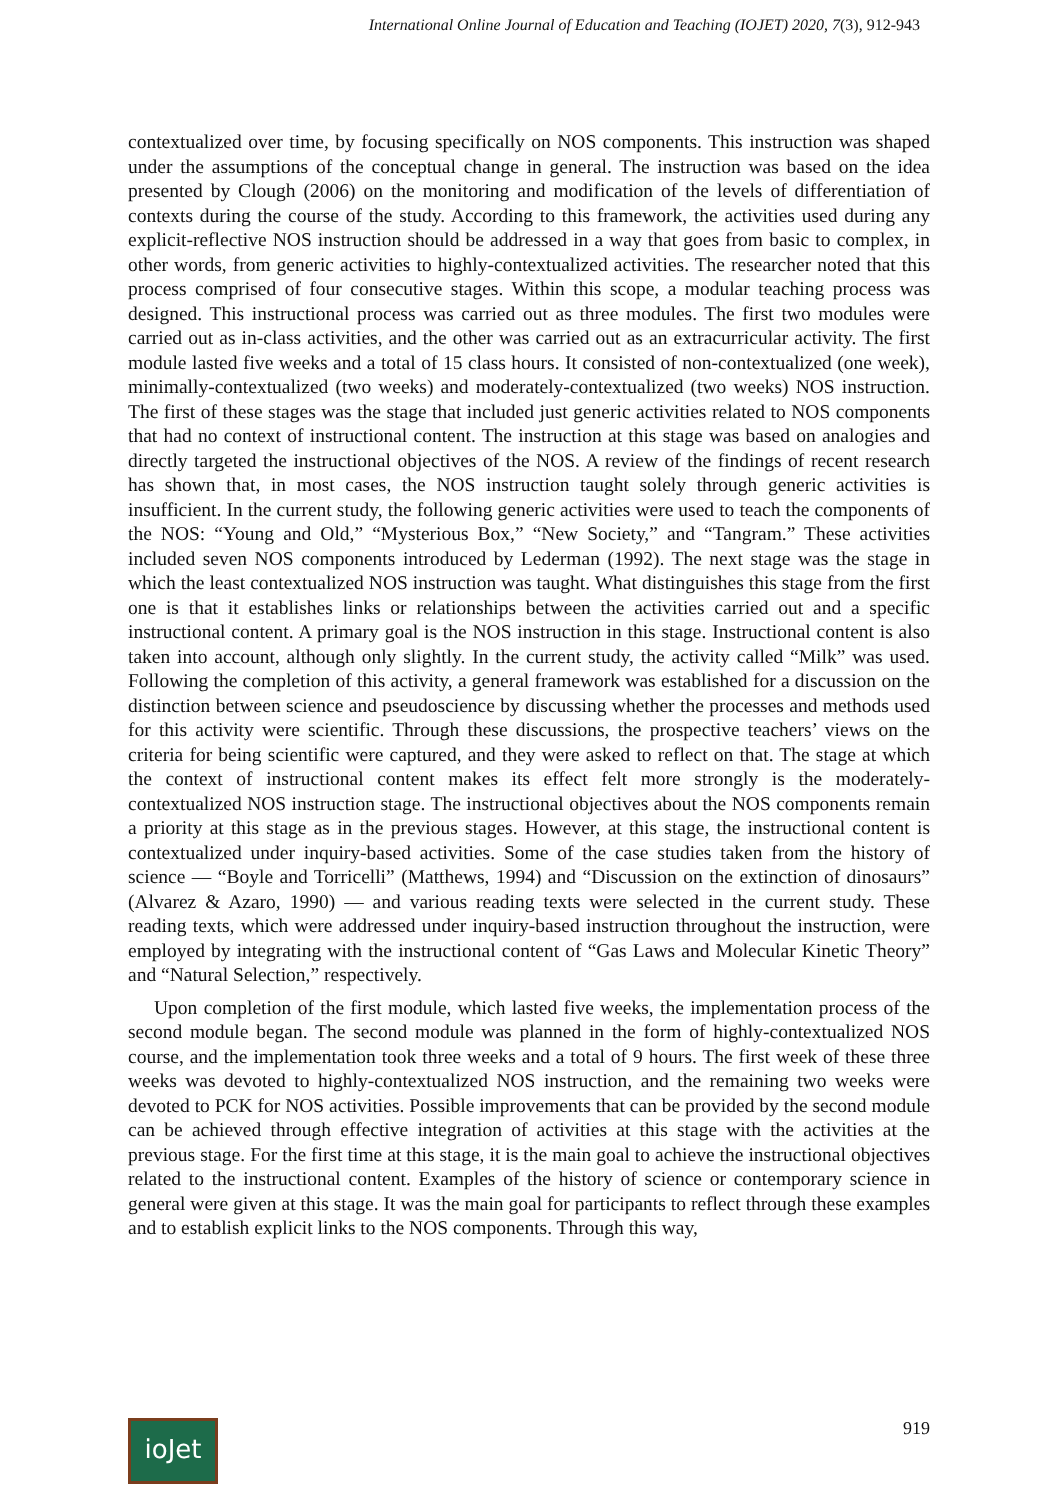International Online Journal of Education and Teaching (IOJET) 2020, 7(3), 912-943
contextualized over time, by focusing specifically on NOS components. This instruction was shaped under the assumptions of the conceptual change in general. The instruction was based on the idea presented by Clough (2006) on the monitoring and modification of the levels of differentiation of contexts during the course of the study. According to this framework, the activities used during any explicit-reflective NOS instruction should be addressed in a way that goes from basic to complex, in other words, from generic activities to highly-contextualized activities. The researcher noted that this process comprised of four consecutive stages. Within this scope, a modular teaching process was designed. This instructional process was carried out as three modules. The first two modules were carried out as in-class activities, and the other was carried out as an extracurricular activity. The first module lasted five weeks and a total of 15 class hours. It consisted of non-contextualized (one week), minimally-contextualized (two weeks) and moderately-contextualized (two weeks) NOS instruction. The first of these stages was the stage that included just generic activities related to NOS components that had no context of instructional content. The instruction at this stage was based on analogies and directly targeted the instructional objectives of the NOS. A review of the findings of recent research has shown that, in most cases, the NOS instruction taught solely through generic activities is insufficient. In the current study, the following generic activities were used to teach the components of the NOS: “Young and Old,” “Mysterious Box,” “New Society,” and “Tangram.” These activities included seven NOS components introduced by Lederman (1992). The next stage was the stage in which the least contextualized NOS instruction was taught. What distinguishes this stage from the first one is that it establishes links or relationships between the activities carried out and a specific instructional content. A primary goal is the NOS instruction in this stage. Instructional content is also taken into account, although only slightly. In the current study, the activity called “Milk” was used. Following the completion of this activity, a general framework was established for a discussion on the distinction between science and pseudoscience by discussing whether the processes and methods used for this activity were scientific. Through these discussions, the prospective teachers’ views on the criteria for being scientific were captured, and they were asked to reflect on that. The stage at which the context of instructional content makes its effect felt more strongly is the moderately-contextualized NOS instruction stage. The instructional objectives about the NOS components remain a priority at this stage as in the previous stages. However, at this stage, the instructional content is contextualized under inquiry-based activities. Some of the case studies taken from the history of science — “Boyle and Torricelli” (Matthews, 1994) and “Discussion on the extinction of dinosaurs” (Alvarez & Azaro, 1990) — and various reading texts were selected in the current study. These reading texts, which were addressed under inquiry-based instruction throughout the instruction, were employed by integrating with the instructional content of “Gas Laws and Molecular Kinetic Theory” and “Natural Selection,” respectively.
Upon completion of the first module, which lasted five weeks, the implementation process of the second module began. The second module was planned in the form of highly-contextualized NOS course, and the implementation took three weeks and a total of 9 hours. The first week of these three weeks was devoted to highly-contextualized NOS instruction, and the remaining two weeks were devoted to PCK for NOS activities. Possible improvements that can be provided by the second module can be achieved through effective integration of activities at this stage with the activities at the previous stage. For the first time at this stage, it is the main goal to achieve the instructional objectives related to the instructional content. Examples of the history of science or contemporary science in general were given at this stage. It was the main goal for participants to reflect through these examples and to establish explicit links to the NOS components. Through this way,
ioJet
919